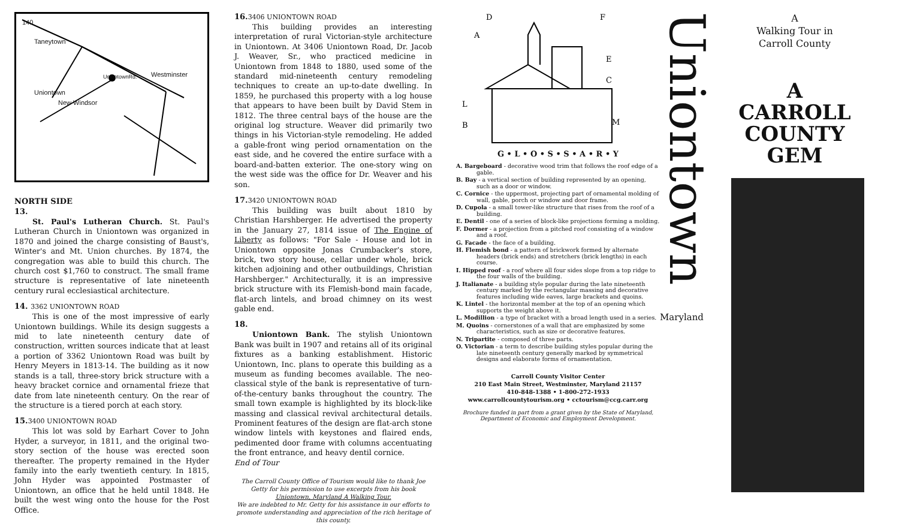140
Taneytown
Westminster
Uniontown
New Windsor
UniontownRd.
NORTH SIDE
13.
St. Paul's Lutheran Church. St. Paul's Lutheran Church in Uniontown was organized in 1870 and joined the charge consisting of Baust's, Winter's and Mt. Union churches. By 1874, the congregation was able to build this church. The church cost $1,760 to construct. The small frame structure is representative of late nineteenth century rural ecclesiastical architecture.
14. 3362 UNIONTOWN ROAD
This is one of the most impressive of early Uniontown buildings. While its design suggests a mid to late nineteenth century date of construction, written sources indicate that at least a portion of 3362 Uniontown Road was built by Henry Meyers in 1813-14. The building as it now stands is a tall, three-story brick structure with a heavy bracket cornice and ornamental frieze that date from late nineteenth century. On the rear of the structure is a tiered porch at each story.
15. 3400 UNIONTOWN ROAD
This lot was sold by Earhart Cover to John Hyder, a surveyor, in 1811, and the original two-story section of the house was erected soon thereafter. The property remained in the Hyder family into the early twentieth century. In 1815, John Hyder was appointed Postmaster of Uniontown, an office that he held until 1848. He built the west wing onto the house for the Post Office.
16. 3406 UNIONTOWN ROAD
This building provides an interesting interpretation of rural Victorian-style architecture in Uniontown. At 3406 Uniontown Road, Dr. Jacob J. Weaver, Sr., who practiced medicine in Uniontown from 1848 to 1880, used some of the standard mid-nineteenth century remodeling techniques to create an up-to-date dwelling. In 1859, he purchased this property with a log house that appears to have been built by David Stem in 1812. The three central bays of the house are the original log structure. Weaver did primarily two things in his Victorian-style remodeling. He added a gable-front wing period ornamentation on the east side, and he covered the entire surface with a board-and-batten exterior. The one-story wing on the west side was the office for Dr. Weaver and his son.
17. 3420 UNIONTOWN ROAD
This building was built about 1810 by Christian Harshberger. He advertised the property in the January 27, 1814 issue of The Engine of Liberty as follows: "For Sale - House and lot in Uniontown opposite Jonas Crumbacker's store, brick, two story house, cellar under whole, brick kitchen adjoining and other outbuildings, Christian Harshberger." Architecturally, it is an impressive brick structure with its Flemish-bond main facade, flat-arch lintels, and broad chimney on its west gable end.
18.
Uniontown Bank. The stylish Uniontown Bank was built in 1907 and retains all of its original fixtures as a banking establishment. Historic Uniontown, Inc. plans to operate this building as a museum as funding becomes available. The neo-classical style of the bank is representative of turn-of-the-century banks throughout the country. The small town example is highlighted by its block-like massing and classical revival architectural details. Prominent features of the design are flat-arch stone window lintels with keystones and flaired ends, pedimented door frame with columns accentuating the front entrance, and heavy dentil cornice.
End of Tour
The Carroll County Office of Tourism would like to thank Joe Getty for his permission to use excerpts from his book Uniontown, Maryland A Walking Tour.
We are indebted to Mr. Getty for his assistance in our efforts to promote understanding and appreciation of the rich heritage of this county.
D
F
A
E
C
L
B
M
G • L • O • S • S • A • R • Y
A. Bargeboard - decorative wood trim that follows the roof edge of a gable.
B. Bay - a vertical section of building represented by an opening, such as a door or window.
C. Cornice - the uppermost, projecting part of ornamental molding of wall, gable, porch or window and door frame.
D. Cupola - a small tower-like structure that rises from the roof of a building.
E. Dentil - one of a series of block-like projections forming a molding.
F. Dormer - a projection from a pitched roof consisting of a window and a roof.
G. Facade - the face of a building.
H. Flemish bond - a pattern of brickwork formed by alternate headers (brick ends) and stretchers (brick lengths) in each course.
I. Hipped roof - a roof where all four sides slope from a top ridge to the four walls of the building.
J. Italianate - a building style popular during the late nineteenth century marked by the rectangular massing and decorative features including wide eaves, large brackets and quoins.
K. Lintel - the horizontal member at the top of an opening which supports the weight above it.
L. Modillion - a type of bracket with a broad length used in a series.
M. Quoins - cornerstones of a wall that are emphasized by some characteristics, such as size or decorative features.
N. Tripartite - composed of three parts.
O. Victorian - a term to describe building styles popular during the late nineteenth century generally marked by symmetrical designs and elaborate forms of ornamentation.
Carroll County Visitor Center
210 East Main Street, Westminster, Maryland 21157
410-848-1388 • 1-800-272-1933
www.carrollcountytourism.org • cctourism@ccg.carr.org
Brochure funded in part from a grant given by the State of Maryland,
Department of Economic and Employment Development.
Uniontown
Maryland
A
Walking Tour in
Carroll County
A
CARROLL
COUNTY
GEM